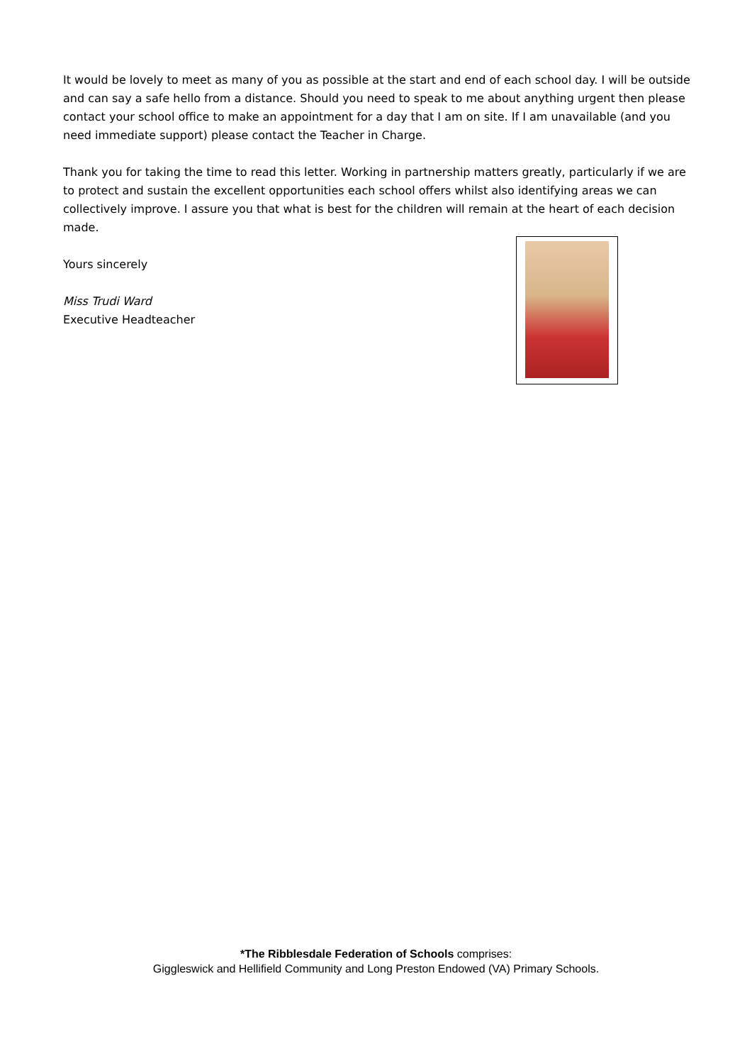It would be lovely to meet as many of you as possible at the start and end of each school day. I will be outside and can say a safe hello from a distance. Should you need to speak to me about anything urgent then please contact your school office to make an appointment for a day that I am on site. If I am unavailable (and you need immediate support) please contact the Teacher in Charge.
Thank you for taking the time to read this letter. Working in partnership matters greatly, particularly if we are to protect and sustain the excellent opportunities each school offers whilst also identifying areas we can collectively improve. I assure you that what is best for the children will remain at the heart of each decision made.
Yours sincerely
Miss Trudi Ward
Executive Headteacher
*The Ribblesdale Federation of Schools comprises:
Giggleswick and Hellifield Community and Long Preston Endowed (VA) Primary Schools.